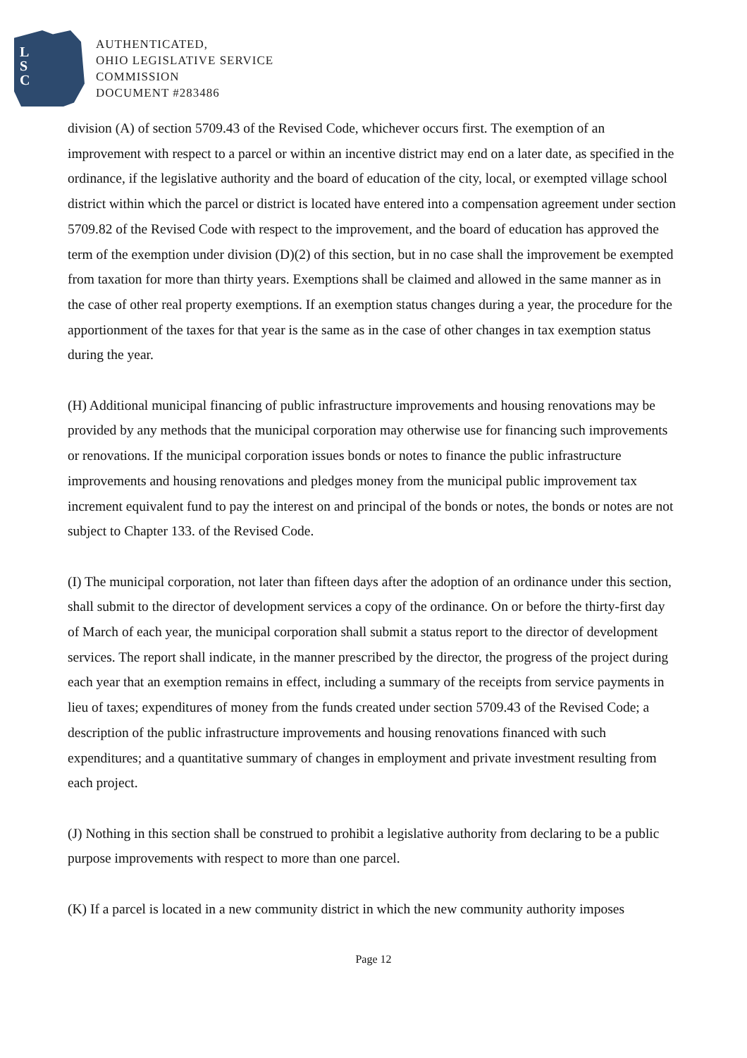L
S
C
AUTHENTICATED,
OHIO LEGISLATIVE SERVICE
COMMISSION
DOCUMENT #283486
division (A) of section 5709.43 of the Revised Code, whichever occurs first. The exemption of an improvement with respect to a parcel or within an incentive district may end on a later date, as specified in the ordinance, if the legislative authority and the board of education of the city, local, or exempted village school district within which the parcel or district is located have entered into a compensation agreement under section 5709.82 of the Revised Code with respect to the improvement, and the board of education has approved the term of the exemption under division (D)(2) of this section, but in no case shall the improvement be exempted from taxation for more than thirty years. Exemptions shall be claimed and allowed in the same manner as in the case of other real property exemptions. If an exemption status changes during a year, the procedure for the apportionment of the taxes for that year is the same as in the case of other changes in tax exemption status during the year.
(H) Additional municipal financing of public infrastructure improvements and housing renovations may be provided by any methods that the municipal corporation may otherwise use for financing such improvements or renovations. If the municipal corporation issues bonds or notes to finance the public infrastructure improvements and housing renovations and pledges money from the municipal public improvement tax increment equivalent fund to pay the interest on and principal of the bonds or notes, the bonds or notes are not subject to Chapter 133. of the Revised Code.
(I) The municipal corporation, not later than fifteen days after the adoption of an ordinance under this section, shall submit to the director of development services a copy of the ordinance. On or before the thirty-first day of March of each year, the municipal corporation shall submit a status report to the director of development services. The report shall indicate, in the manner prescribed by the director, the progress of the project during each year that an exemption remains in effect, including a summary of the receipts from service payments in lieu of taxes; expenditures of money from the funds created under section 5709.43 of the Revised Code; a description of the public infrastructure improvements and housing renovations financed with such expenditures; and a quantitative summary of changes in employment and private investment resulting from each project.
(J) Nothing in this section shall be construed to prohibit a legislative authority from declaring to be a public purpose improvements with respect to more than one parcel.
(K) If a parcel is located in a new community district in which the new community authority imposes
Page 12